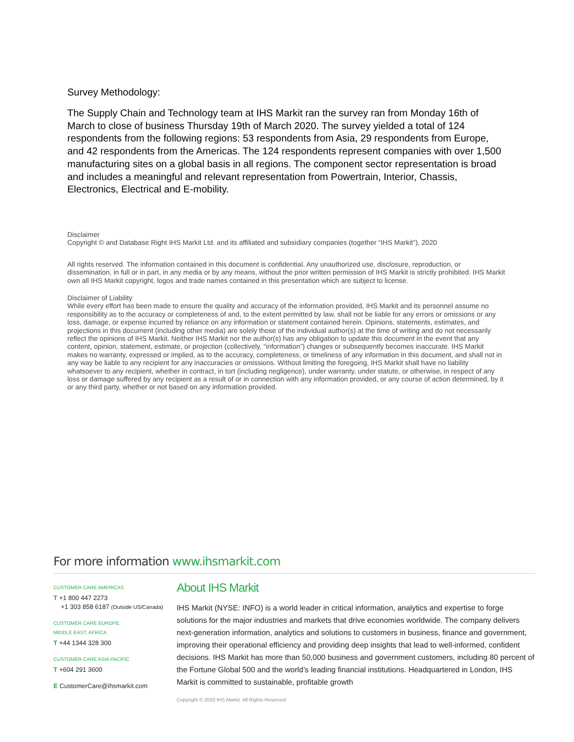Survey Methodology:
The Supply Chain and Technology team at IHS Markit ran the survey ran from Monday 16th of March to close of business Thursday 19th of March 2020. The survey yielded a total of 124 respondents from the following regions: 53 respondents from Asia, 29 respondents from Europe, and 42 respondents from the Americas. The 124 respondents represent companies with over 1,500 manufacturing sites on a global basis in all regions. The component sector representation is broad and includes a meaningful and relevant representation from Powertrain, Interior, Chassis, Electronics, Electrical and E-mobility.
Disclaimer
Copyright © and Database Right IHS Markit Ltd. and its affiliated and subsidiary companies (together “IHS Markit”), 2020
All rights reserved. The information contained in this document is confidential. Any unauthorized use, disclosure, reproduction, or dissemination, in full or in part, in any media or by any means, without the prior written permission of IHS Markit is strictly prohibited. IHS Markit own all IHS Markit copyright, logos and trade names contained in this presentation which are subject to license.
Disclaimer of Liability
While every effort has been made to ensure the quality and accuracy of the information provided, IHS Markit and its personnel assume no responsibility as to the accuracy or completeness of and, to the extent permitted by law, shall not be liable for any errors or omissions or any loss, damage, or expense incurred by reliance on any information or statement contained herein. Opinions, statements, estimates, and projections in this document (including other media) are solely those of the individual author(s) at the time of writing and do not necessarily reflect the opinions of IHS Markit. Neither IHS Markit nor the author(s) has any obligation to update this document in the event that any content, opinion, statement, estimate, or projection (collectively, “information”) changes or subsequently becomes inaccurate. IHS Markit makes no warranty, expressed or implied, as to the accuracy, completeness, or timeliness of any information in this document, and shall not in any way be liable to any recipient for any inaccuracies or omissions. Without limiting the foregoing, IHS Markit shall have no liability whatsoever to any recipient, whether in contract, in tort (including negligence), under warranty, under statute, or otherwise, in respect of any loss or damage suffered by any recipient as a result of or in connection with any information provided, or any course of action determined, by it or any third party, whether or not based on any information provided.
For more information www.ihsmarkit.com
CUSTOMER CARE AMERICAS
T +1 800 447 2273
+1 303 858 6187 (Outside US/Canada)
CUSTOMER CARE EUROPE,
MIDDLE EAST, AFRICA
T +44 1344 328 300
CUSTOMER CARE ASIA PACIFIC
T +604 291 3600
E CustomerCare@ihsmarkit.com
About IHS Markit
IHS Markit (NYSE: INFO) is a world leader in critical information, analytics and expertise to forge solutions for the major industries and markets that drive economies worldwide. The company delivers next-generation information, analytics and solutions to customers in business, finance and government, improving their operational efficiency and providing deep insights that lead to well-informed, confident decisions. IHS Markit has more than 50,000 business and government customers, including 80 percent of the Fortune Global 500 and the world’s leading financial institutions. Headquartered in London, IHS Markit is committed to sustainable, profitable growth
Copyright © 2020 IHS Markit. All Rights Reserved